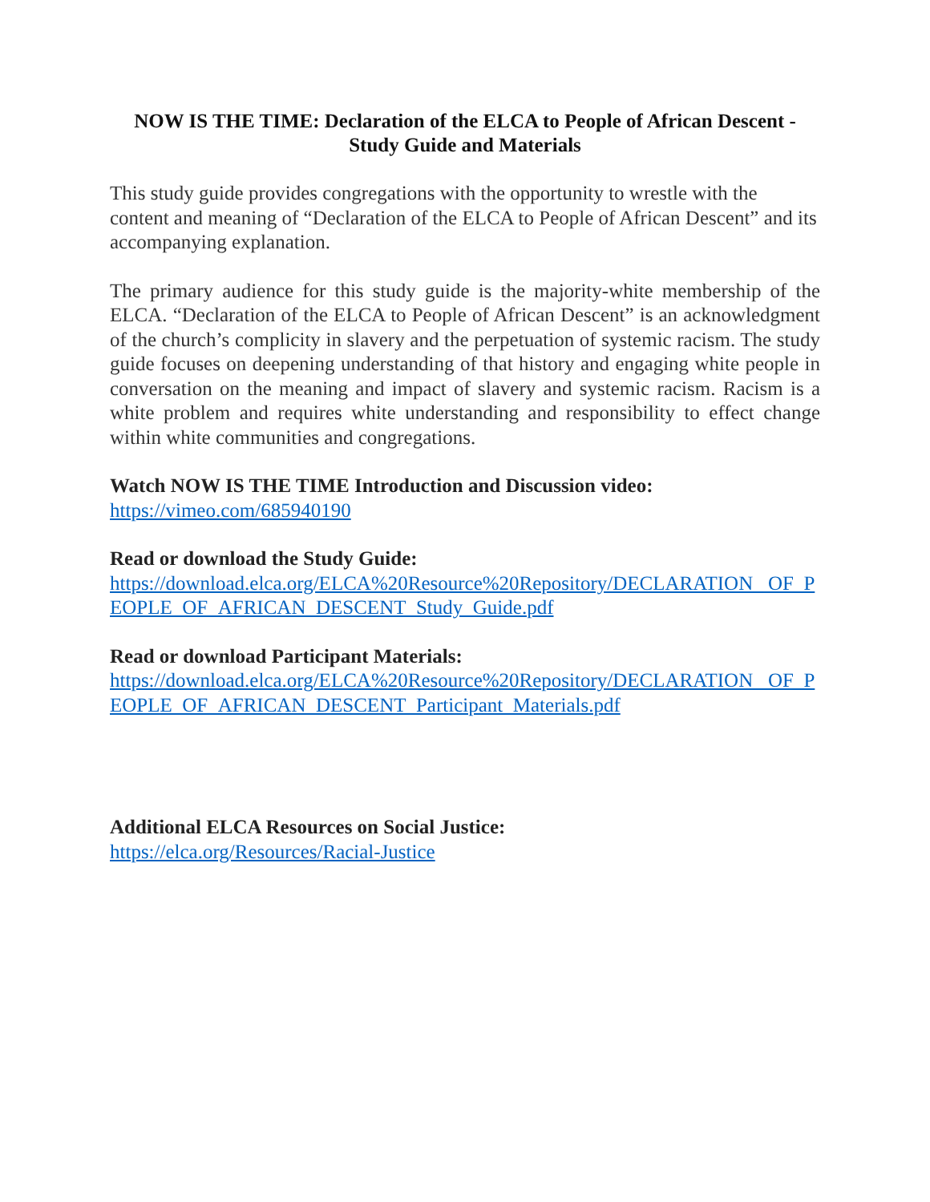NOW IS THE TIME: Declaration of the ELCA to People of African Descent - Study Guide and Materials
This study guide provides congregations with the opportunity to wrestle with the content and meaning of “Declaration of the ELCA to People of African Descent” and its accompanying explanation.
The primary audience for this study guide is the majority-white membership of the ELCA. “Declaration of the ELCA to People of African Descent” is an acknowledgment of the church’s complicity in slavery and the perpetuation of systemic racism. The study guide focuses on deepening understanding of that history and engaging white people in conversation on the meaning and impact of slavery and systemic racism. Racism is a white problem and requires white understanding and responsibility to effect change within white communities and congregations.
Watch NOW IS THE TIME Introduction and Discussion video:
https://vimeo.com/685940190
Read or download the Study Guide:
https://download.elca.org/ELCA%20Resource%20Repository/DECLARATION_ OF_PEOPLE_OF_AFRICAN_DESCENT_Study_Guide.pdf
Read or download Participant Materials:
https://download.elca.org/ELCA%20Resource%20Repository/DECLARATION_ OF_PEOPLE_OF_AFRICAN_DESCENT_Participant_Materials.pdf
Additional ELCA Resources on Social Justice:
https://elca.org/Resources/Racial-Justice